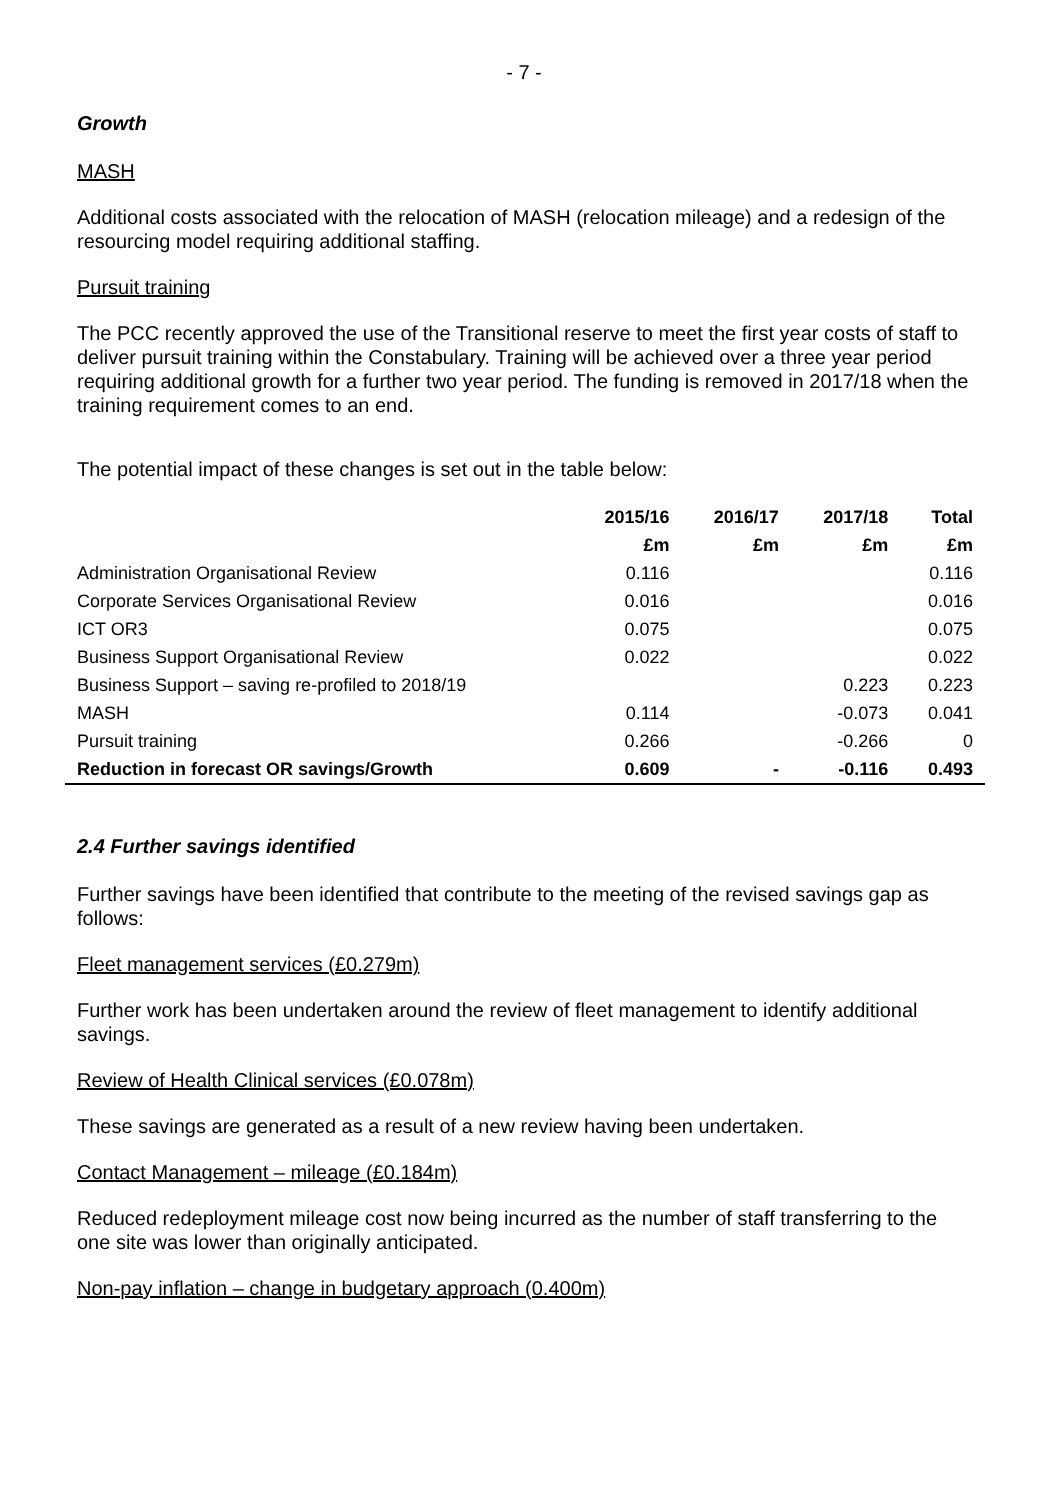- 7 -
Growth
MASH
Additional costs associated with the relocation of MASH (relocation mileage) and a redesign of the resourcing model requiring additional staffing.
Pursuit training
The PCC recently approved the use of the Transitional reserve to meet the first year costs of staff to deliver pursuit training within the Constabulary. Training will be achieved over a three year period requiring additional growth for a further two year period. The funding is removed in 2017/18 when the training requirement comes to an end.
The potential impact of these changes is set out in the table below:
| | 2015/16 | 2016/17 | 2017/18 | Total |
| --- | --- | --- | --- | --- |
| | £m | £m | £m | £m |
| Administration Organisational Review | 0.116 | | | 0.116 |
| Corporate Services Organisational Review | 0.016 | | | 0.016 |
| ICT OR3 | 0.075 | | | 0.075 |
| Business Support Organisational Review | 0.022 | | | 0.022 |
| Business Support – saving re-profiled to 2018/19 | | | 0.223 | 0.223 |
| MASH | 0.114 | | -0.073 | 0.041 |
| Pursuit training | 0.266 | | -0.266 | 0 |
| Reduction in forecast OR savings/Growth | 0.609 | - | -0.116 | 0.493 |
2.4 Further savings identified
Further savings have been identified that contribute to the meeting of the revised savings gap as follows:
Fleet management services (£0.279m)
Further work has been undertaken around the review of fleet management to identify additional savings.
Review of Health Clinical services (£0.078m)
These savings are generated as a result of a new review having been undertaken.
Contact Management – mileage (£0.184m)
Reduced redeployment mileage cost now being incurred as the number of staff transferring to the one site was lower than originally anticipated.
Non-pay inflation – change in budgetary approach (0.400m)